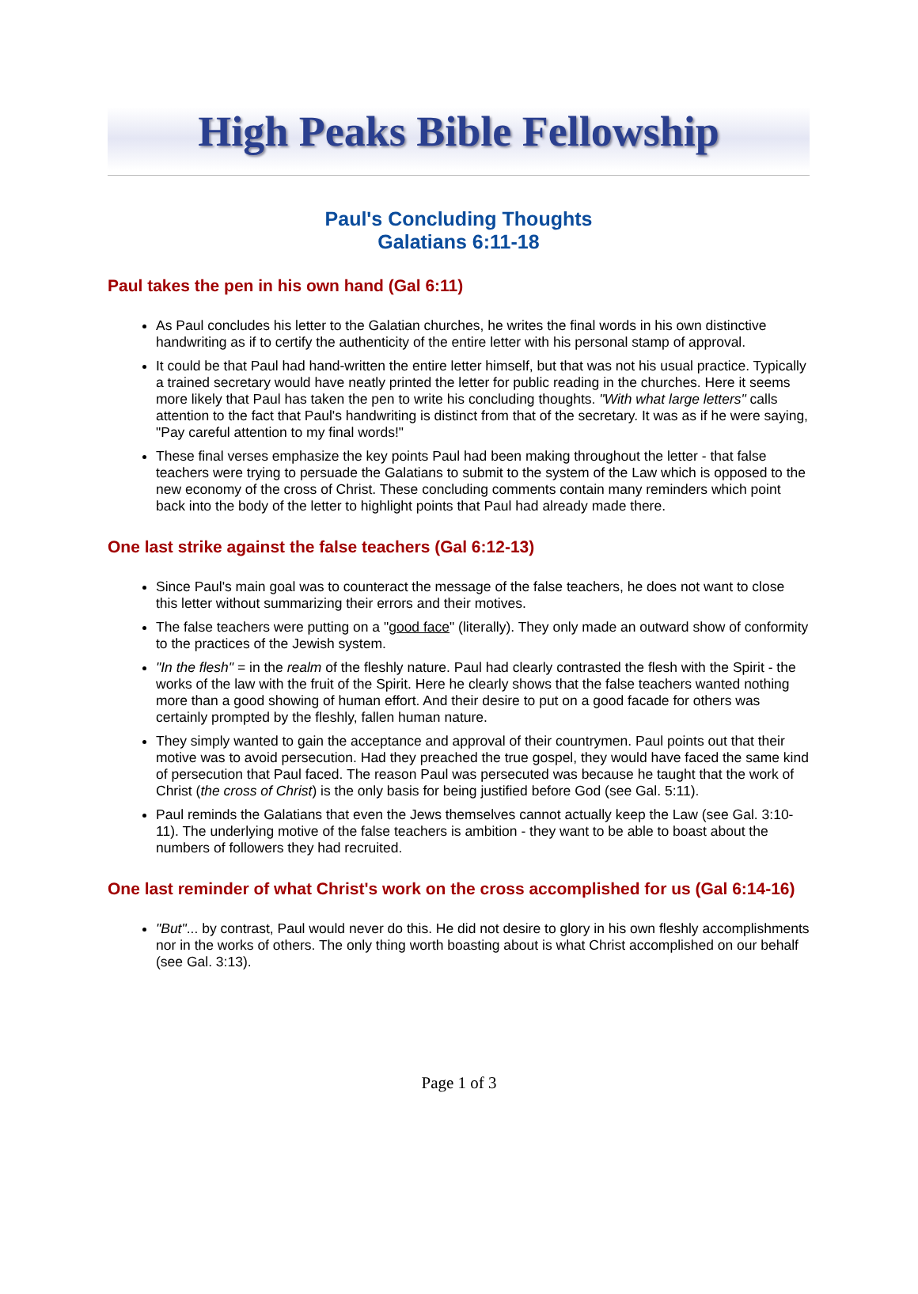High Peaks Bible Fellowship
Paul's Concluding Thoughts
Galatians 6:11-18
Paul takes the pen in his own hand (Gal 6:11)
As Paul concludes his letter to the Galatian churches, he writes the final words in his own distinctive handwriting as if to certify the authenticity of the entire letter with his personal stamp of approval.
It could be that Paul had hand-written the entire letter himself, but that was not his usual practice. Typically a trained secretary would have neatly printed the letter for public reading in the churches. Here it seems more likely that Paul has taken the pen to write his concluding thoughts. "With what large letters" calls attention to the fact that Paul's handwriting is distinct from that of the secretary. It was as if he were saying, "Pay careful attention to my final words!"
These final verses emphasize the key points Paul had been making throughout the letter - that false teachers were trying to persuade the Galatians to submit to the system of the Law which is opposed to the new economy of the cross of Christ. These concluding comments contain many reminders which point back into the body of the letter to highlight points that Paul had already made there.
One last strike against the false teachers (Gal 6:12-13)
Since Paul's main goal was to counteract the message of the false teachers, he does not want to close this letter without summarizing their errors and their motives.
The false teachers were putting on a "good face" (literally). They only made an outward show of conformity to the practices of the Jewish system.
"In the flesh" = in the realm of the fleshly nature. Paul had clearly contrasted the flesh with the Spirit - the works of the law with the fruit of the Spirit. Here he clearly shows that the false teachers wanted nothing more than a good showing of human effort. And their desire to put on a good facade for others was certainly prompted by the fleshly, fallen human nature.
They simply wanted to gain the acceptance and approval of their countrymen. Paul points out that their motive was to avoid persecution. Had they preached the true gospel, they would have faced the same kind of persecution that Paul faced. The reason Paul was persecuted was because he taught that the work of Christ (the cross of Christ) is the only basis for being justified before God (see Gal. 5:11).
Paul reminds the Galatians that even the Jews themselves cannot actually keep the Law (see Gal. 3:10-11). The underlying motive of the false teachers is ambition - they want to be able to boast about the numbers of followers they had recruited.
One last reminder of what Christ's work on the cross accomplished for us (Gal 6:14-16)
"But"... by contrast, Paul would never do this. He did not desire to glory in his own fleshly accomplishments nor in the works of others. The only thing worth boasting about is what Christ accomplished on our behalf (see Gal. 3:13).
Page 1 of 3